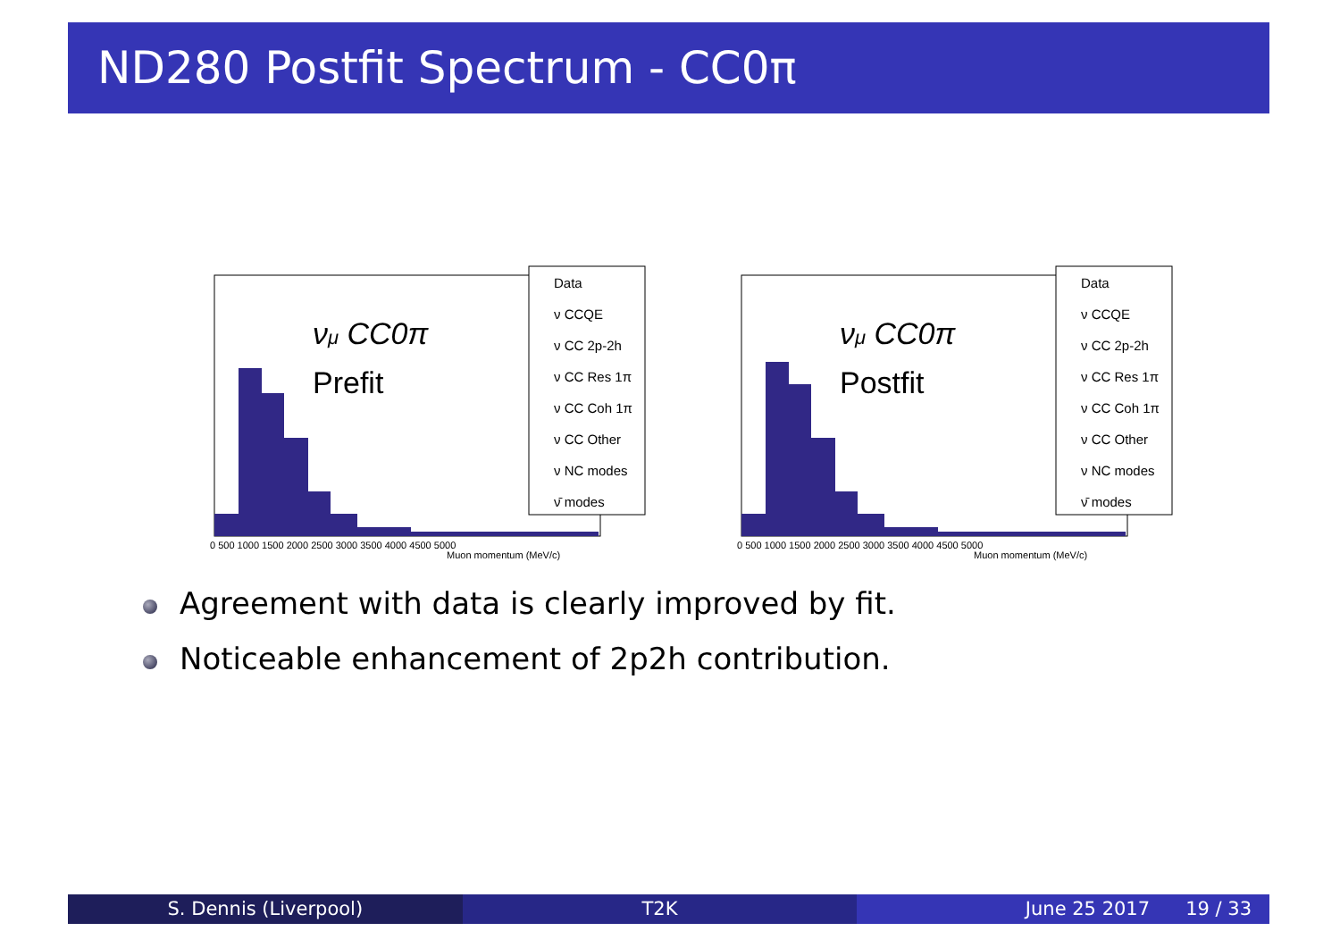ND280 Postfit Spectrum - CC0π
νμ CC0π
Prefit
Muon momentum (MeV/c)
0 500 1000 1500 2000 2500 3000 3500 4000 4500 5000
Data ν CCQE ν CC 2p-2h ν CC Res 1π ν CC Coh 1π ν CC Other ν NC modes ν̄ modes
νμ CC0π
Postfit
Muon momentum (MeV/c)
0 500 1000 1500 2000 2500 3000 3500 4000 4500 5000
Data ν CCQE ν CC 2p-2h ν CC Res 1π ν CC Coh 1π ν CC Other ν NC modes ν̄ modes
Agreement with data is clearly improved by fit.
Noticeable enhancement of 2p2h contribution.
S. Dennis (Liverpool) T2K June 25 2017 19 / 33